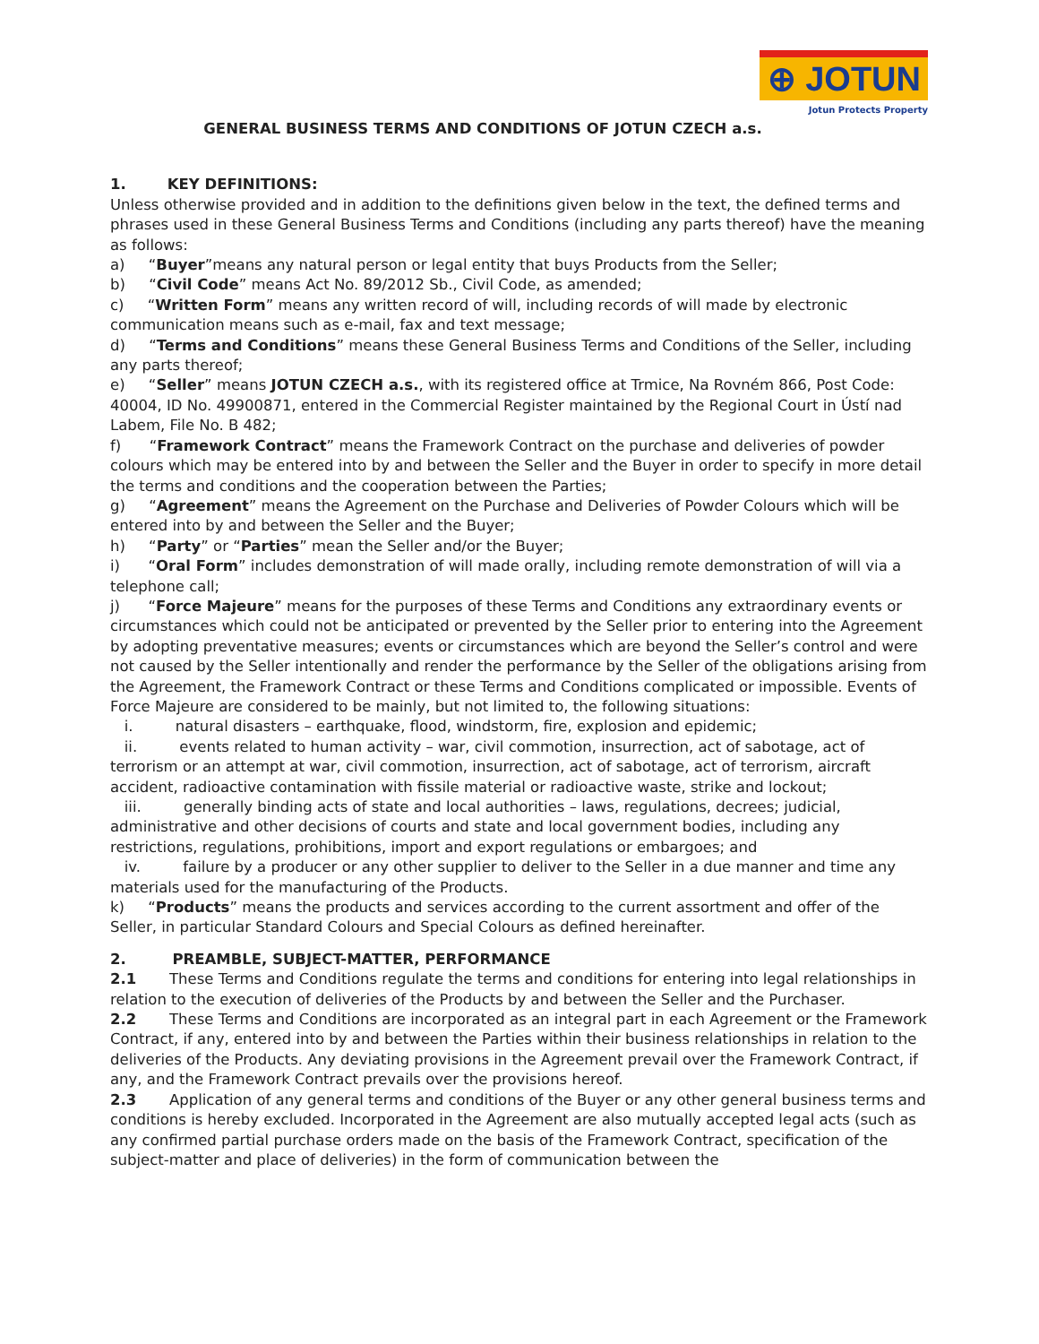⊕ JOTUN
Jotun Protects Property
GENERAL BUSINESS TERMS AND CONDITIONS OF JOTUN CZECH a.s.
1. KEY DEFINITIONS:
Unless otherwise provided and in addition to the definitions given below in the text, the defined terms and phrases used in these General Business Terms and Conditions (including any parts thereof) have the meaning as follows:
a) “Buyer”means any natural person or legal entity that buys Products from the Seller;
b) “Civil Code” means Act No. 89/2012 Sb., Civil Code, as amended;
c) “Written Form” means any written record of will, including records of will made by electronic communication means such as e-mail, fax and text message;
d) “Terms and Conditions” means these General Business Terms and Conditions of the Seller, including any parts thereof;
e) “Seller” means JOTUN CZECH a.s., with its registered office at Trmice, Na Rovném 866, Post Code: 40004, ID No. 49900871, entered in the Commercial Register maintained by the Regional Court in Ústí nad Labem, File No. B 482;
f) “Framework Contract” means the Framework Contract on the purchase and deliveries of powder colours which may be entered into by and between the Seller and the Buyer in order to specify in more detail the terms and conditions and the cooperation between the Parties;
g) “Agreement” means the Agreement on the Purchase and Deliveries of Powder Colours which will be entered into by and between the Seller and the Buyer;
h) “Party” or “Parties” mean the Seller and/or the Buyer;
i) “Oral Form” includes demonstration of will made orally, including remote demonstration of will via a telephone call;
j) “Force Majeure” means for the purposes of these Terms and Conditions any extraordinary events or circumstances which could not be anticipated or prevented by the Seller prior to entering into the Agreement by adopting preventative measures; events or circumstances which are beyond the Seller’s control and were not caused by the Seller intentionally and render the performance by the Seller of the obligations arising from the Agreement, the Framework Contract or these Terms and Conditions complicated or impossible. Events of Force Majeure are considered to be mainly, but not limited to, the following situations:
i. natural disasters – earthquake, flood, windstorm, fire, explosion and epidemic;
ii. events related to human activity – war, civil commotion, insurrection, act of sabotage, act of terrorism or an attempt at war, civil commotion, insurrection, act of sabotage, act of terrorism, aircraft accident, radioactive contamination with fissile material or radioactive waste, strike and lockout;
iii. generally binding acts of state and local authorities – laws, regulations, decrees; judicial, administrative and other decisions of courts and state and local government bodies, including any restrictions, regulations, prohibitions, import and export regulations or embargoes; and
iv. failure by a producer or any other supplier to deliver to the Seller in a due manner and time any materials used for the manufacturing of the Products.
k) “Products” means the products and services according to the current assortment and offer of the Seller, in particular Standard Colours and Special Colours as defined hereinafter.
2. PREAMBLE, SUBJECT-MATTER, PERFORMANCE
2.1 These Terms and Conditions regulate the terms and conditions for entering into legal relationships in relation to the execution of deliveries of the Products by and between the Seller and the Purchaser.
2.2 These Terms and Conditions are incorporated as an integral part in each Agreement or the Framework Contract, if any, entered into by and between the Parties within their business relationships in relation to the deliveries of the Products. Any deviating provisions in the Agreement prevail over the Framework Contract, if any, and the Framework Contract prevails over the provisions hereof.
2.3 Application of any general terms and conditions of the Buyer or any other general business terms and conditions is hereby excluded. Incorporated in the Agreement are also mutually accepted legal acts (such as any confirmed partial purchase orders made on the basis of the Framework Contract, specification of the subject-matter and place of deliveries) in the form of communication between the